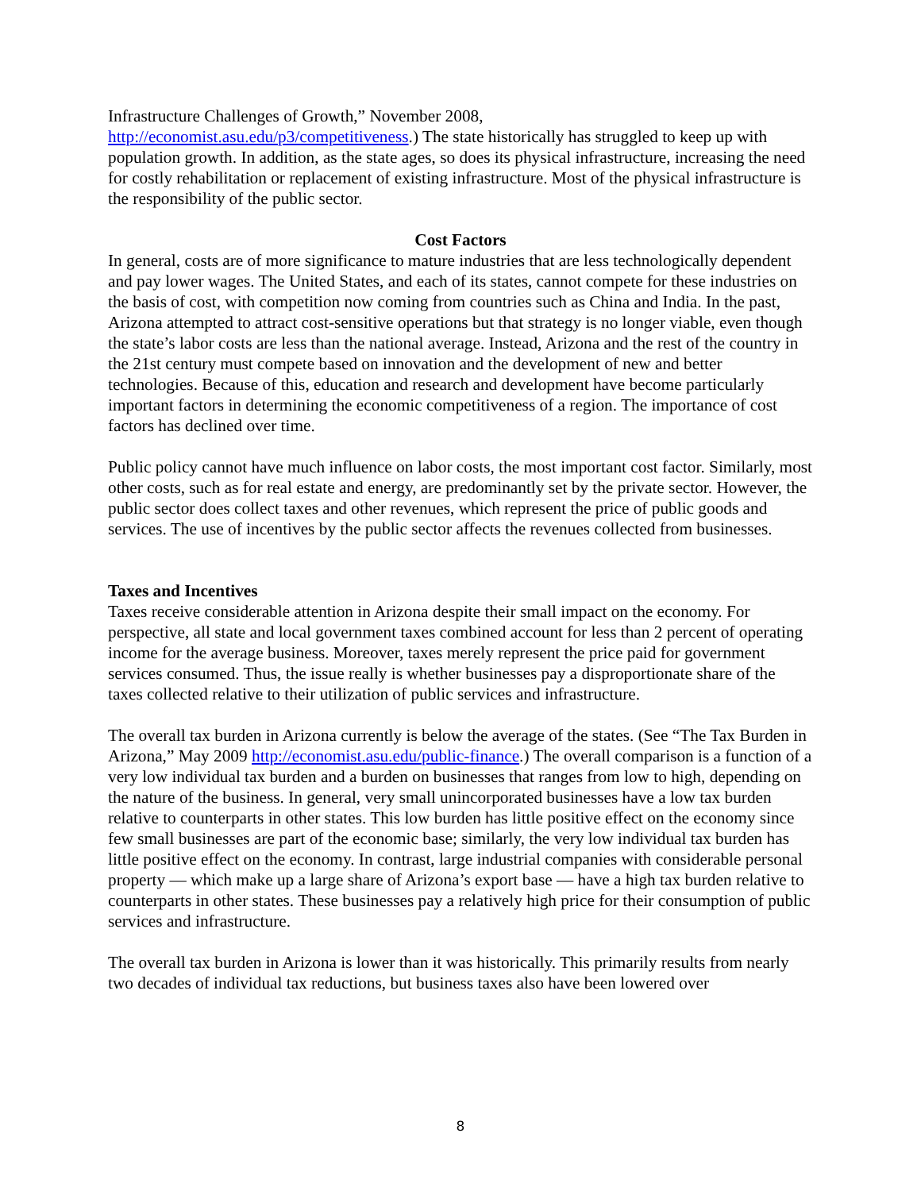Infrastructure Challenges of Growth,” November 2008,
http://economist.asu.edu/p3/competitiveness.) The state historically has struggled to keep up with population growth. In addition, as the state ages, so does its physical infrastructure, increasing the need for costly rehabilitation or replacement of existing infrastructure. Most of the physical infrastructure is the responsibility of the public sector.
Cost Factors
In general, costs are of more significance to mature industries that are less technologically dependent and pay lower wages. The United States, and each of its states, cannot compete for these industries on the basis of cost, with competition now coming from countries such as China and India. In the past, Arizona attempted to attract cost-sensitive operations but that strategy is no longer viable, even though the state’s labor costs are less than the national average. Instead, Arizona and the rest of the country in the 21st century must compete based on innovation and the development of new and better technologies. Because of this, education and research and development have become particularly important factors in determining the economic competitiveness of a region. The importance of cost factors has declined over time.
Public policy cannot have much influence on labor costs, the most important cost factor. Similarly, most other costs, such as for real estate and energy, are predominantly set by the private sector. However, the public sector does collect taxes and other revenues, which represent the price of public goods and services. The use of incentives by the public sector affects the revenues collected from businesses.
Taxes and Incentives
Taxes receive considerable attention in Arizona despite their small impact on the economy. For perspective, all state and local government taxes combined account for less than 2 percent of operating income for the average business. Moreover, taxes merely represent the price paid for government services consumed. Thus, the issue really is whether businesses pay a disproportionate share of the taxes collected relative to their utilization of public services and infrastructure.
The overall tax burden in Arizona currently is below the average of the states. (See “The Tax Burden in Arizona,” May 2009 http://economist.asu.edu/public-finance.) The overall comparison is a function of a very low individual tax burden and a burden on businesses that ranges from low to high, depending on the nature of the business. In general, very small unincorporated businesses have a low tax burden relative to counterparts in other states. This low burden has little positive effect on the economy since few small businesses are part of the economic base; similarly, the very low individual tax burden has little positive effect on the economy. In contrast, large industrial companies with considerable personal property — which make up a large share of Arizona’s export base — have a high tax burden relative to counterparts in other states. These businesses pay a relatively high price for their consumption of public services and infrastructure.
The overall tax burden in Arizona is lower than it was historically. This primarily results from nearly two decades of individual tax reductions, but business taxes also have been lowered over
8